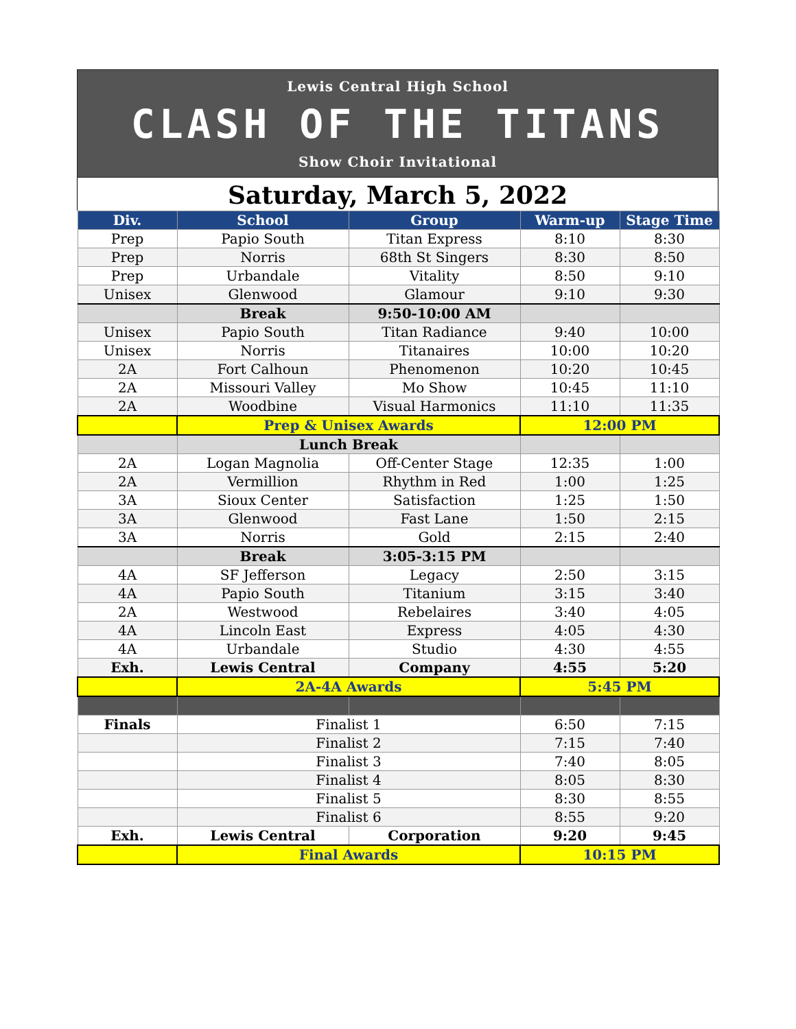Lewis Central High School
CLASH OF THE TITANS
Show Choir Invitational
Saturday, March 5, 2022
| Div. | School | Group | Warm-up | Stage Time |
| --- | --- | --- | --- | --- |
| Prep | Papio South | Titan Express | 8:10 | 8:30 |
| Prep | Norris | 68th St Singers | 8:30 | 8:50 |
| Prep | Urbandale | Vitality | 8:50 | 9:10 |
| Unisex | Glenwood | Glamour | 9:10 | 9:30 |
| | Break | 9:50-10:00 AM | | |
| Unisex | Papio South | Titan Radiance | 9:40 | 10:00 |
| Unisex | Norris | Titanaires | 10:00 | 10:20 |
| 2A | Fort Calhoun | Phenomenon | 10:20 | 10:45 |
| 2A | Missouri Valley | Mo Show | 10:45 | 11:10 |
| 2A | Woodbine | Visual Harmonics | 11:10 | 11:35 |
| | Prep & Unisex Awards | | 12:00 PM | |
| | Lunch Break | | | |
| 2A | Logan Magnolia | Off-Center Stage | 12:35 | 1:00 |
| 2A | Vermillion | Rhythm in Red | 1:00 | 1:25 |
| 3A | Sioux Center | Satisfaction | 1:25 | 1:50 |
| 3A | Glenwood | Fast Lane | 1:50 | 2:15 |
| 3A | Norris | Gold | 2:15 | 2:40 |
| | Break | 3:05-3:15 PM | | |
| 4A | SF Jefferson | Legacy | 2:50 | 3:15 |
| 4A | Papio South | Titanium | 3:15 | 3:40 |
| 2A | Westwood | Rebelaires | 3:40 | 4:05 |
| 4A | Lincoln East | Express | 4:05 | 4:30 |
| 4A | Urbandale | Studio | 4:30 | 4:55 |
| Exh. | Lewis Central | Company | 4:55 | 5:20 |
| | 2A-4A Awards | | 5:45 PM | |
| Finals | Finalist 1 | | 6:50 | 7:15 |
| | Finalist 2 | | 7:15 | 7:40 |
| | Finalist 3 | | 7:40 | 8:05 |
| | Finalist 4 | | 8:05 | 8:30 |
| | Finalist 5 | | 8:30 | 8:55 |
| | Finalist 6 | | 8:55 | 9:20 |
| Exh. | Lewis Central | Corporation | 9:20 | 9:45 |
| | Final Awards | | 10:15 PM | |